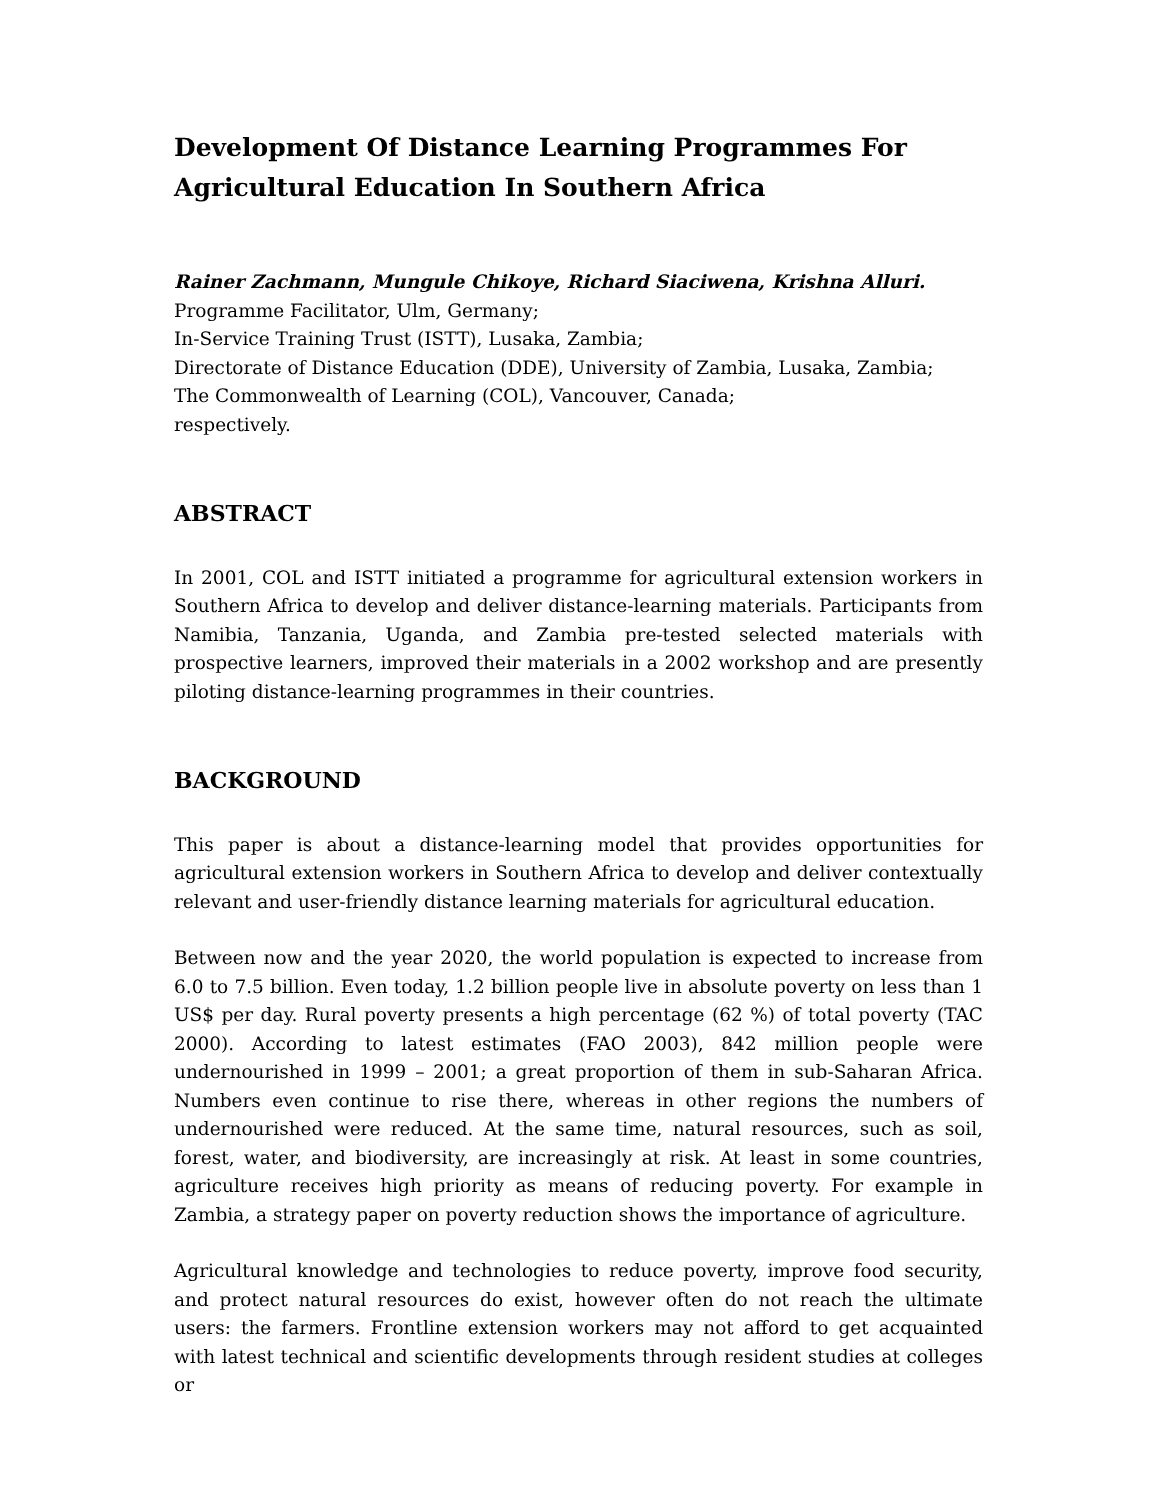Development Of Distance Learning Programmes For
Agricultural Education In Southern Africa
Rainer Zachmann, Mungule Chikoye, Richard Siaciwena, Krishna Alluri.
Programme Facilitator, Ulm, Germany;
In-Service Training Trust (ISTT), Lusaka, Zambia;
Directorate of Distance Education (DDE), University of Zambia, Lusaka, Zambia;
The Commonwealth of Learning (COL), Vancouver, Canada;
respectively.
ABSTRACT
In 2001, COL and ISTT initiated a programme for agricultural extension workers in Southern Africa to develop and deliver distance-learning materials. Participants from Namibia, Tanzania, Uganda, and Zambia pre-tested selected materials with prospective learners, improved their materials in a 2002 workshop and are presently piloting distance-learning programmes in their countries.
BACKGROUND
This paper is about a distance-learning model that provides opportunities for agricultural extension workers in Southern Africa to develop and deliver contextually relevant and user-friendly distance learning materials for agricultural education.
Between now and the year 2020, the world population is expected to increase from 6.0 to 7.5 billion. Even today, 1.2 billion people live in absolute poverty on less than 1 US$ per day. Rural poverty presents a high percentage (62 %) of total poverty (TAC 2000). According to latest estimates (FAO 2003), 842 million people were undernourished in 1999 – 2001; a great proportion of them in sub-Saharan Africa. Numbers even continue to rise there, whereas in other regions the numbers of undernourished were reduced. At the same time, natural resources, such as soil, forest, water, and biodiversity, are increasingly at risk. At least in some countries, agriculture receives high priority as means of reducing poverty. For example in Zambia, a strategy paper on poverty reduction shows the importance of agriculture.
Agricultural knowledge and technologies to reduce poverty, improve food security, and protect natural resources do exist, however often do not reach the ultimate users: the farmers. Frontline extension workers may not afford to get acquainted with latest technical and scientific developments through resident studies at colleges or